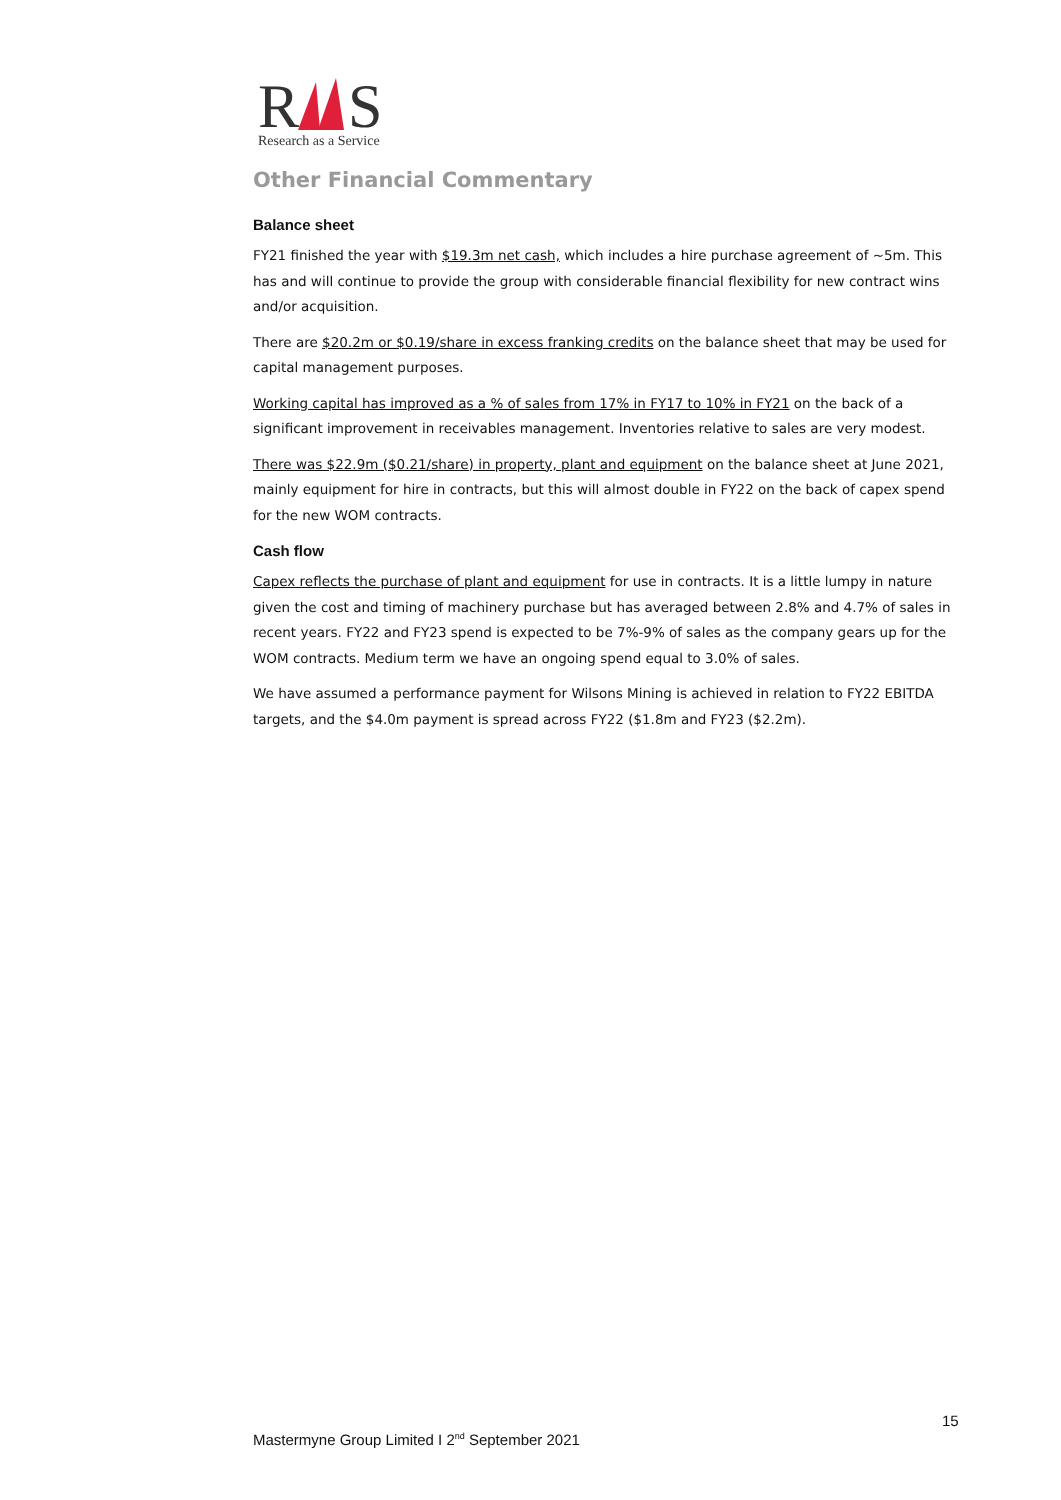R
S
Research as a Service
Other Financial Commentary
Balance sheet
FY21 finished the year with $19.3m net cash, which includes a hire purchase agreement of ~5m. This has and will continue to provide the group with considerable financial flexibility for new contract wins and/or acquisition.
There are $20.2m or $0.19/share in excess franking credits on the balance sheet that may be used for capital management purposes.
Working capital has improved as a % of sales from 17% in FY17 to 10% in FY21 on the back of a significant improvement in receivables management. Inventories relative to sales are very modest.
There was $22.9m ($0.21/share) in property, plant and equipment on the balance sheet at June 2021, mainly equipment for hire in contracts, but this will almost double in FY22 on the back of capex spend for the new WOM contracts.
Cash flow
Capex reflects the purchase of plant and equipment for use in contracts. It is a little lumpy in nature given the cost and timing of machinery purchase but has averaged between 2.8% and 4.7% of sales in recent years. FY22 and FY23 spend is expected to be 7%-9% of sales as the company gears up for the WOM contracts. Medium term we have an ongoing spend equal to 3.0% of sales.
We have assumed a performance payment for Wilsons Mining is achieved in relation to FY22 EBITDA targets, and the $4.0m payment is spread across FY22 ($1.8m and FY23 ($2.2m).
15
Mastermyne Group Limited I 2<sup>nd</sup> September 2021